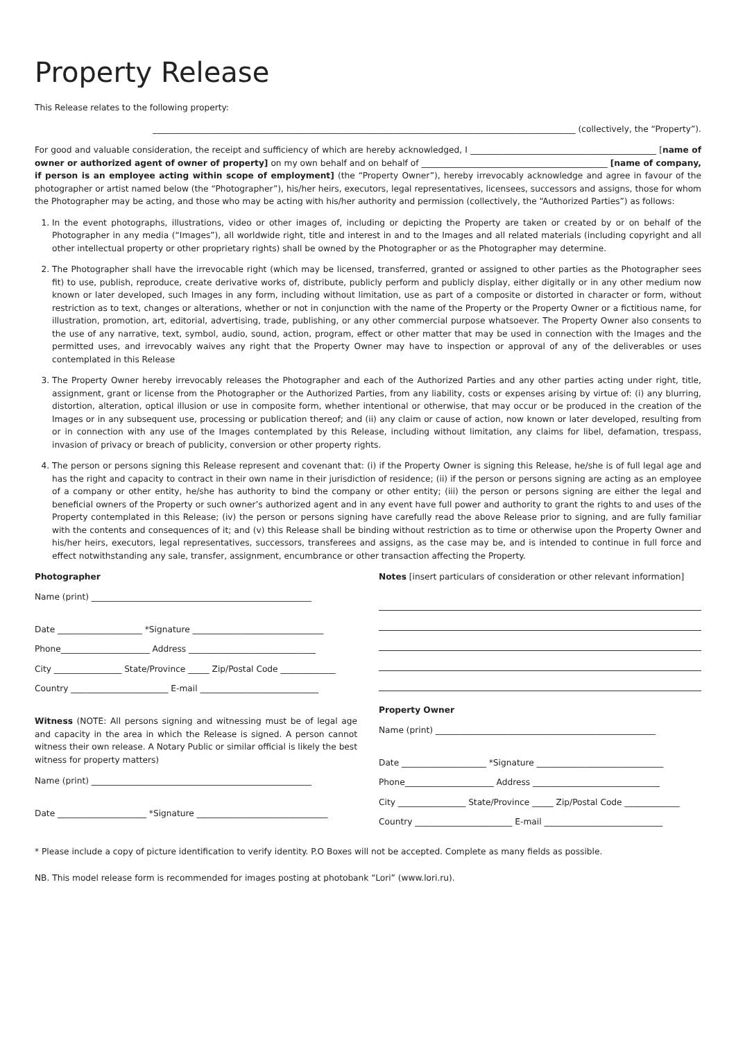Property Release
This Release relates to the following property:
____________________________________________________________________________________________________ (collectively, the “Property”).
For good and valuable consideration, the receipt and sufficiency of which are hereby acknowledged, I ____________________________________________ [name of owner or authorized agent of owner of property] on my own behalf and on behalf of ____________________________________________ [name of company, if person is an employee acting within scope of employment] (the “Property Owner”), hereby irrevocably acknowledge and agree in favour of the photographer or artist named below (the “Photographer”), his/her heirs, executors, legal representatives, licensees, successors and assigns, those for whom the Photographer may be acting, and those who may be acting with his/her authority and permission (collectively, the “Authorized Parties”) as follows:
1. In the event photographs, illustrations, video or other images of, including or depicting the Property are taken or created by or on behalf of the Photographer in any media (“Images”), all worldwide right, title and interest in and to the Images and all related materials (including copyright and all other intellectual property or other proprietary rights) shall be owned by the Photographer or as the Photographer may determine.
2. The Photographer shall have the irrevocable right (which may be licensed, transferred, granted or assigned to other parties as the Photographer sees fit) to use, publish, reproduce, create derivative works of, distribute, publicly perform and publicly display, either digitally or in any other medium now known or later developed, such Images in any form, including without limitation, use as part of a composite or distorted in character or form, without restriction as to text, changes or alterations, whether or not in conjunction with the name of the Property or the Property Owner or a fictitious name, for illustration, promotion, art, editorial, advertising, trade, publishing, or any other commercial purpose whatsoever. The Property Owner also consents to the use of any narrative, text, symbol, audio, sound, action, program, effect or other matter that may be used in connection with the Images and the permitted uses, and irrevocably waives any right that the Property Owner may have to inspection or approval of any of the deliverables or uses contemplated in this Release
3. The Property Owner hereby irrevocably releases the Photographer and each of the Authorized Parties and any other parties acting under right, title, assignment, grant or license from the Photographer or the Authorized Parties, from any liability, costs or expenses arising by virtue of: (i) any blurring, distortion, alteration, optical illusion or use in composite form, whether intentional or otherwise, that may occur or be produced in the creation of the Images or in any subsequent use, processing or publication thereof; and (ii) any claim or cause of action, now known or later developed, resulting from or in connection with any use of the Images contemplated by this Release, including without limitation, any claims for libel, defamation, trespass, invasion of privacy or breach of publicity, conversion or other property rights.
4. The person or persons signing this Release represent and covenant that: (i) if the Property Owner is signing this Release, he/she is of full legal age and has the right and capacity to contract in their own name in their jurisdiction of residence; (ii) if the person or persons signing are acting as an employee of a company or other entity, he/she has authority to bind the company or other entity; (iii) the person or persons signing are either the legal and beneficial owners of the Property or such owner’s authorized agent and in any event have full power and authority to grant the rights to and uses of the Property contemplated in this Release; (iv) the person or persons signing have carefully read the above Release prior to signing, and are fully familiar with the contents and consequences of it; and (v) this Release shall be binding without restriction as to time or otherwise upon the Property Owner and his/her heirs, executors, legal representatives, successors, transferees and assigns, as the case may be, and is intended to continue in full force and effect notwithstanding any sale, transfer, assignment, encumbrance or other transaction affecting the Property.
Photographer
Name (print) ____________________________________________________
Date ____________________ *Signature _______________________________
Phone_____________________ Address ______________________________
City ________________ State/Province _____ Zip/Postal Code _____________
Country _______________________ E-mail ____________________________
Witness (NOTE: All persons signing and witnessing must be of legal age and capacity in the area in which the Release is signed. A person cannot witness their own release. A Notary Public or similar official is likely the best witness for property matters)
Name (print) ____________________________________________________
Date _____________________ *Signature _______________________________
Notes [insert particulars of consideration or other relevant information]
Property Owner
Name (print) ____________________________________________________
Date ____________________ *Signature ______________________________
Phone_____________________ Address ______________________________
City ________________ State/Province _____ Zip/Postal Code _____________
Country _______________________ E-mail ____________________________
* Please include a copy of picture identification to verify identity. P.O Boxes will not be accepted. Complete as many fields as possible.
NB. This model release form is recommended for images posting at photobank “Lori” (www.lori.ru).